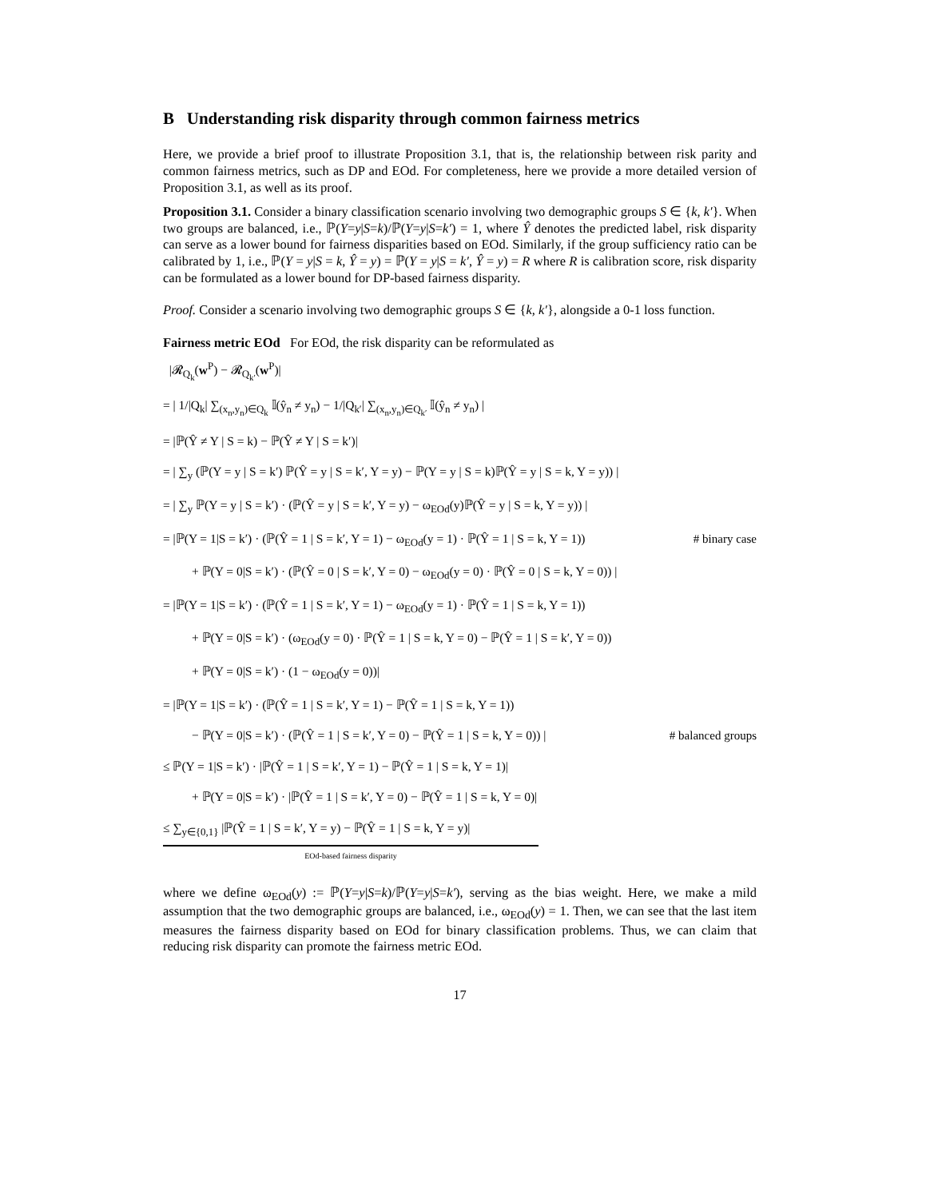B Understanding risk disparity through common fairness metrics
Here, we provide a brief proof to illustrate Proposition 3.1, that is, the relationship between risk parity and common fairness metrics, such as DP and EOd. For completeness, here we provide a more detailed version of Proposition 3.1, as well as its proof.
Proposition 3.1. Consider a binary classification scenario involving two demographic groups S ∈ {k, k′}. When two groups are balanced, i.e., ℙ(Y=y|S=k)/ℙ(Y=y|S=k′) = 1, where Ŷ denotes the predicted label, risk disparity can serve as a lower bound for fairness disparities based on EOd. Similarly, if the group sufficiency ratio can be calibrated by 1, i.e., ℙ(Y = y|S = k, Ŷ = y) = ℙ(Y = y|S = k′, Ŷ = y) = R where R is calibration score, risk disparity can be formulated as a lower bound for DP-based fairness disparity.
Proof. Consider a scenario involving two demographic groups S ∈ {k, k′}, alongside a 0-1 loss function.
Fairness metric EOd For EOd, the risk disparity can be reformulated as
|𝓡<sub>Q<sub>k</sub></sub>(w<sup>P</sup>) − 𝓡<sub>Q<sub>k′</sub></sub>(w<sup>P</sup>)|
= | 1/|Q<sub>k</sub>| ∑<sub>(x<sub>n</sub>,y<sub>n</sub>)∈Q<sub>k</sub></sub> 𝕀(ŷ<sub>n</sub> ≠ y<sub>n</sub>) − 1/|Q<sub>k′</sub>| ∑<sub>(x<sub>n</sub>,y<sub>n</sub>)∈Q<sub>k′</sub></sub> 𝕀(ŷ<sub>n</sub> ≠ y<sub>n</sub>) |
= |ℙ(Ŷ ≠ Y | S = k) − ℙ(Ŷ ≠ Y | S = k′)|
= | ∑<sub>y</sub> (ℙ(Y = y | S = k′) ℙ(Ŷ = y | S = k′, Y = y) − ℙ(Y = y | S = k)ℙ(Ŷ = y | S = k, Y = y)) |
= | ∑<sub>y</sub> ℙ(Y = y | S = k′) · (ℙ(Ŷ = y | S = k′, Y = y) − ω<sub>EOd</sub>(y)ℙ(Ŷ = y | S = k, Y = y)) |
= |ℙ(Y = 1|S = k′) · (ℙ(Ŷ = 1 | S = k′, Y = 1) − ω<sub>EOd</sub>(y = 1) · ℙ(Ŷ = 1 | S = k, Y = 1)) # binary case
+ ℙ(Y = 0|S = k′) · (ℙ(Ŷ = 0 | S = k′, Y = 0) − ω<sub>EOd</sub>(y = 0) · ℙ(Ŷ = 0 | S = k, Y = 0)) |
= |ℙ(Y = 1|S = k′) · (ℙ(Ŷ = 1 | S = k′, Y = 1) − ω<sub>EOd</sub>(y = 1) · ℙ(Ŷ = 1 | S = k, Y = 1))
+ ℙ(Y = 0|S = k′) · (ω<sub>EOd</sub>(y = 0) · ℙ(Ŷ = 1 | S = k, Y = 0) − ℙ(Ŷ = 1 | S = k′, Y = 0))
+ ℙ(Y = 0|S = k′) · (1 − ω<sub>EOd</sub>(y = 0))|
= |ℙ(Y = 1|S = k′) · (ℙ(Ŷ = 1 | S = k′, Y = 1) − ℙ(Ŷ = 1 | S = k, Y = 1))
− ℙ(Y = 0|S = k′) · (ℙ(Ŷ = 1 | S = k′, Y = 0) − ℙ(Ŷ = 1 | S = k, Y = 0)) | # balanced groups
≤ ℙ(Y = 1|S = k′) · |ℙ(Ŷ = 1 | S = k′, Y = 1) − ℙ(Ŷ = 1 | S = k, Y = 1)|
+ ℙ(Y = 0|S = k′) · |ℙ(Ŷ = 1 | S = k′, Y = 0) − ℙ(Ŷ = 1 | S = k, Y = 0)|
≤ ∑<sub>y∈{0,1}</sub> |ℙ(Ŷ = 1 | S = k′, Y = y) − ℙ(Ŷ = 1 | S = k, Y = y)|
EOd-based fairness disparity
where we define ω<sub>EOd</sub>(y) := ℙ(Y=y|S=k)/ℙ(Y=y|S=k′), serving as the bias weight. Here, we make a mild assumption that the two demographic groups are balanced, i.e., ω<sub>EOd</sub>(y) = 1. Then, we can see that the last item measures the fairness disparity based on EOd for binary classification problems. Thus, we can claim that reducing risk disparity can promote the fairness metric EOd.
17